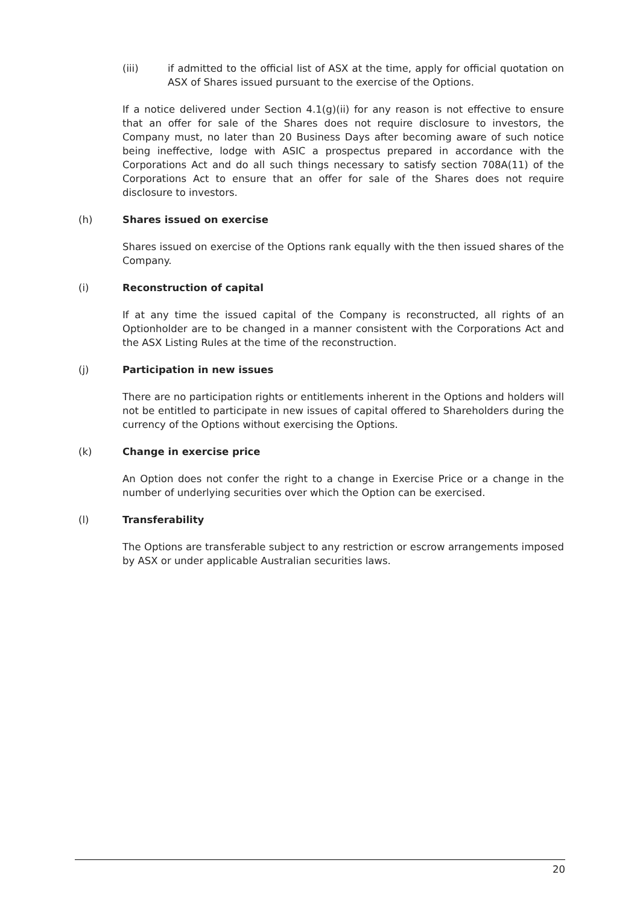(iii) if admitted to the official list of ASX at the time, apply for official quotation on ASX of Shares issued pursuant to the exercise of the Options.
If a notice delivered under Section 4.1(g)(ii) for any reason is not effective to ensure that an offer for sale of the Shares does not require disclosure to investors, the Company must, no later than 20 Business Days after becoming aware of such notice being ineffective, lodge with ASIC a prospectus prepared in accordance with the Corporations Act and do all such things necessary to satisfy section 708A(11) of the Corporations Act to ensure that an offer for sale of the Shares does not require disclosure to investors.
(h) Shares issued on exercise
Shares issued on exercise of the Options rank equally with the then issued shares of the Company.
(i) Reconstruction of capital
If at any time the issued capital of the Company is reconstructed, all rights of an Optionholder are to be changed in a manner consistent with the Corporations Act and the ASX Listing Rules at the time of the reconstruction.
(j) Participation in new issues
There are no participation rights or entitlements inherent in the Options and holders will not be entitled to participate in new issues of capital offered to Shareholders during the currency of the Options without exercising the Options.
(k) Change in exercise price
An Option does not confer the right to a change in Exercise Price or a change in the number of underlying securities over which the Option can be exercised.
(l) Transferability
The Options are transferable subject to any restriction or escrow arrangements imposed by ASX or under applicable Australian securities laws.
20